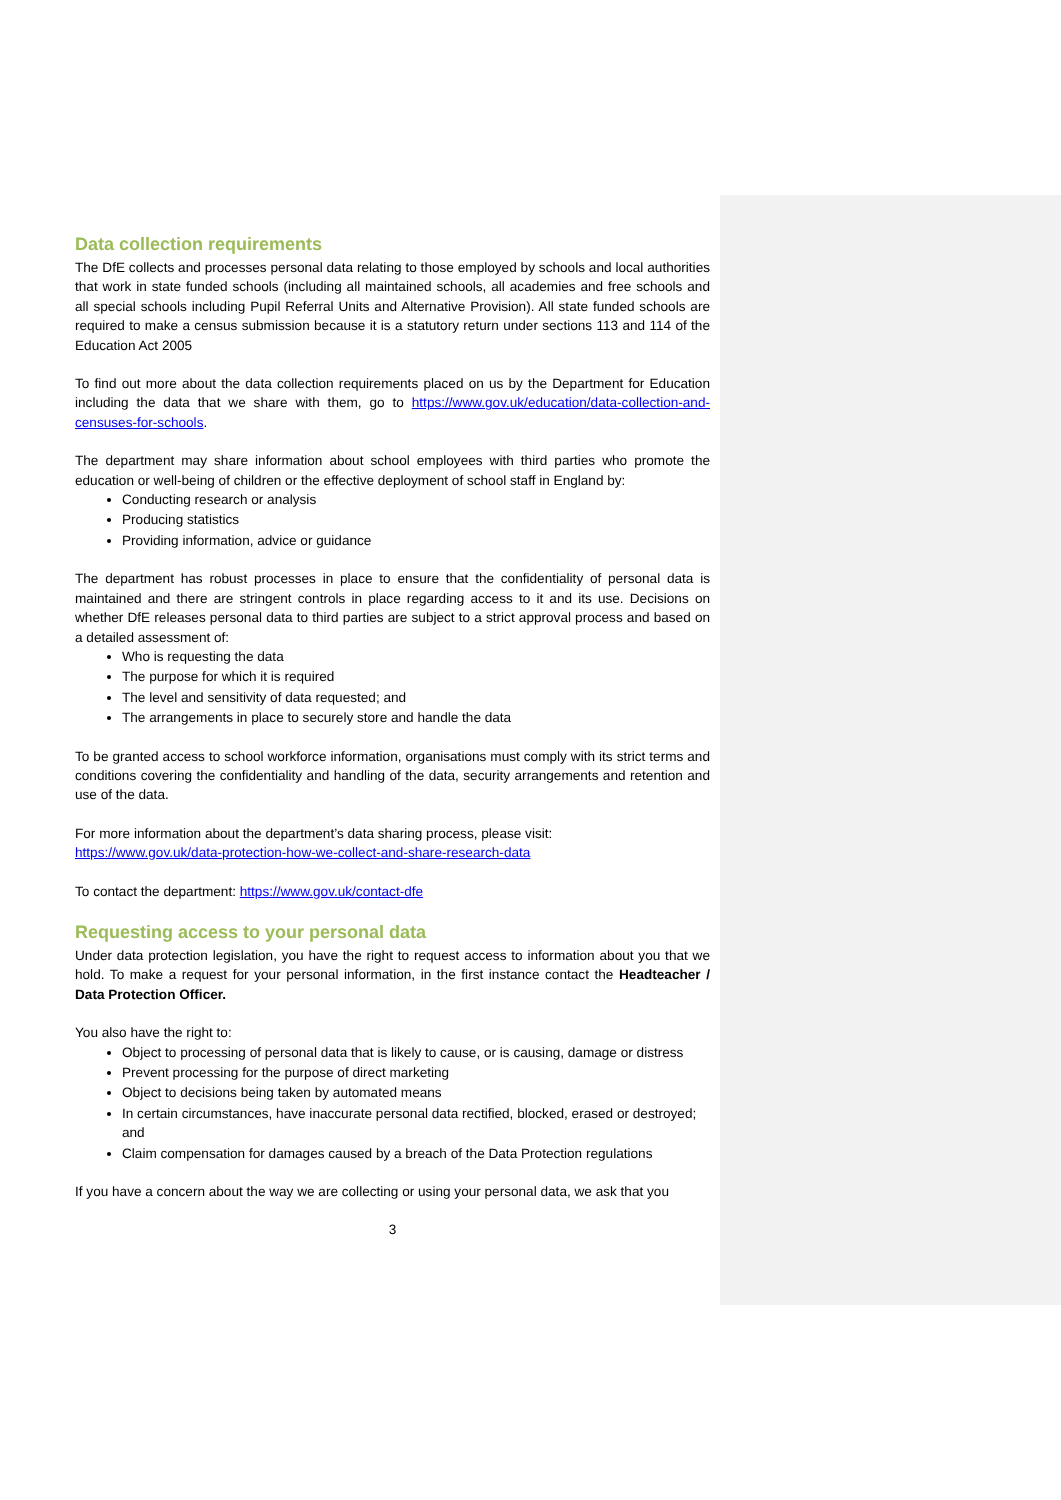Data collection requirements
The DfE collects and processes personal data relating to those employed by schools and local authorities that work in state funded schools (including all maintained schools, all academies and free schools and all special schools including Pupil Referral Units and Alternative Provision). All state funded schools are required to make a census submission because it is a statutory return under sections 113 and 114 of the Education Act 2005
To find out more about the data collection requirements placed on us by the Department for Education including the data that we share with them, go to https://www.gov.uk/education/data-collection-and-censuses-for-schools.
The department may share information about school employees with third parties who promote the education or well-being of children or the effective deployment of school staff in England by:
Conducting research or analysis
Producing statistics
Providing information, advice or guidance
The department has robust processes in place to ensure that the confidentiality of personal data is maintained and there are stringent controls in place regarding access to it and its use. Decisions on whether DfE releases personal data to third parties are subject to a strict approval process and based on a detailed assessment of:
Who is requesting the data
The purpose for which it is required
The level and sensitivity of data requested; and
The arrangements in place to securely store and handle the data
To be granted access to school workforce information, organisations must comply with its strict terms and conditions covering the confidentiality and handling of the data, security arrangements and retention and use of the data.
For more information about the department’s data sharing process, please visit:
https://www.gov.uk/data-protection-how-we-collect-and-share-research-data
To contact the department: https://www.gov.uk/contact-dfe
Requesting access to your personal data
Under data protection legislation, you have the right to request access to information about you that we hold. To make a request for your personal information, in the first instance contact the Headteacher / Data Protection Officer.
You also have the right to:
Object to processing of personal data that is likely to cause, or is causing, damage or distress
Prevent processing for the purpose of direct marketing
Object to decisions being taken by automated means
In certain circumstances, have inaccurate personal data rectified, blocked, erased or destroyed; and
Claim compensation for damages caused by a breach of the Data Protection regulations
If you have a concern about the way we are collecting or using your personal data, we ask that you
3